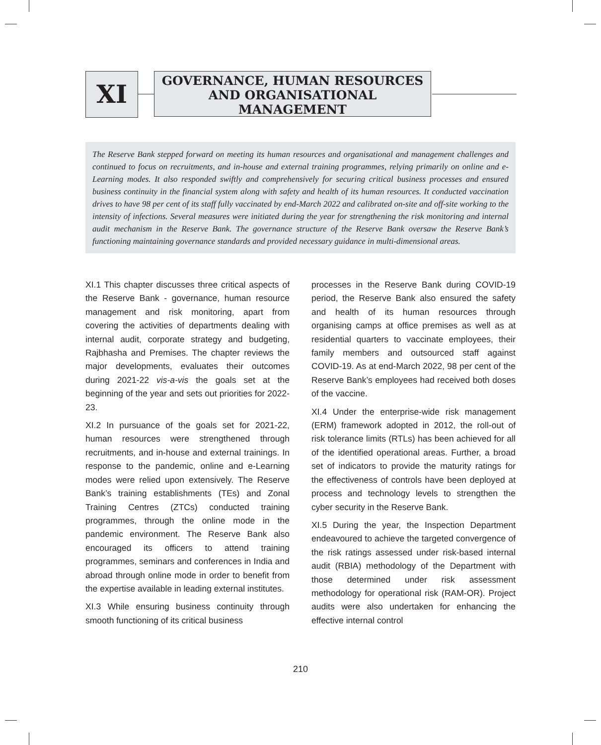XI
GOVERNANCE, HUMAN RESOURCES AND ORGANISATIONAL MANAGEMENT
The Reserve Bank stepped forward on meeting its human resources and organisational and management challenges and continued to focus on recruitments, and in-house and external training programmes, relying primarily on online and e-Learning modes. It also responded swiftly and comprehensively for securing critical business processes and ensured business continuity in the financial system along with safety and health of its human resources. It conducted vaccination drives to have 98 per cent of its staff fully vaccinated by end-March 2022 and calibrated on-site and off-site working to the intensity of infections. Several measures were initiated during the year for strengthening the risk monitoring and internal audit mechanism in the Reserve Bank. The governance structure of the Reserve Bank oversaw the Reserve Bank’s functioning maintaining governance standards and provided necessary guidance in multi-dimensional areas.
XI.1 This chapter discusses three critical aspects of the Reserve Bank - governance, human resource management and risk monitoring, apart from covering the activities of departments dealing with internal audit, corporate strategy and budgeting, Rajbhasha and Premises. The chapter reviews the major developments, evaluates their outcomes during 2021-22 vis-a-vis the goals set at the beginning of the year and sets out priorities for 2022-23.
XI.2 In pursuance of the goals set for 2021-22, human resources were strengthened through recruitments, and in-house and external trainings. In response to the pandemic, online and e-Learning modes were relied upon extensively. The Reserve Bank’s training establishments (TEs) and Zonal Training Centres (ZTCs) conducted training programmes, through the online mode in the pandemic environment. The Reserve Bank also encouraged its officers to attend training programmes, seminars and conferences in India and abroad through online mode in order to benefit from the expertise available in leading external institutes.
XI.3 While ensuring business continuity through smooth functioning of its critical business
processes in the Reserve Bank during COVID-19 period, the Reserve Bank also ensured the safety and health of its human resources through organising camps at office premises as well as at residential quarters to vaccinate employees, their family members and outsourced staff against COVID-19. As at end-March 2022, 98 per cent of the Reserve Bank’s employees had received both doses of the vaccine.
XI.4 Under the enterprise-wide risk management (ERM) framework adopted in 2012, the roll-out of risk tolerance limits (RTLs) has been achieved for all of the identified operational areas. Further, a broad set of indicators to provide the maturity ratings for the effectiveness of controls have been deployed at process and technology levels to strengthen the cyber security in the Reserve Bank.
XI.5 During the year, the Inspection Department endeavoured to achieve the targeted convergence of the risk ratings assessed under risk-based internal audit (RBIA) methodology of the Department with those determined under risk assessment methodology for operational risk (RAM-OR). Project audits were also undertaken for enhancing the effective internal control
210